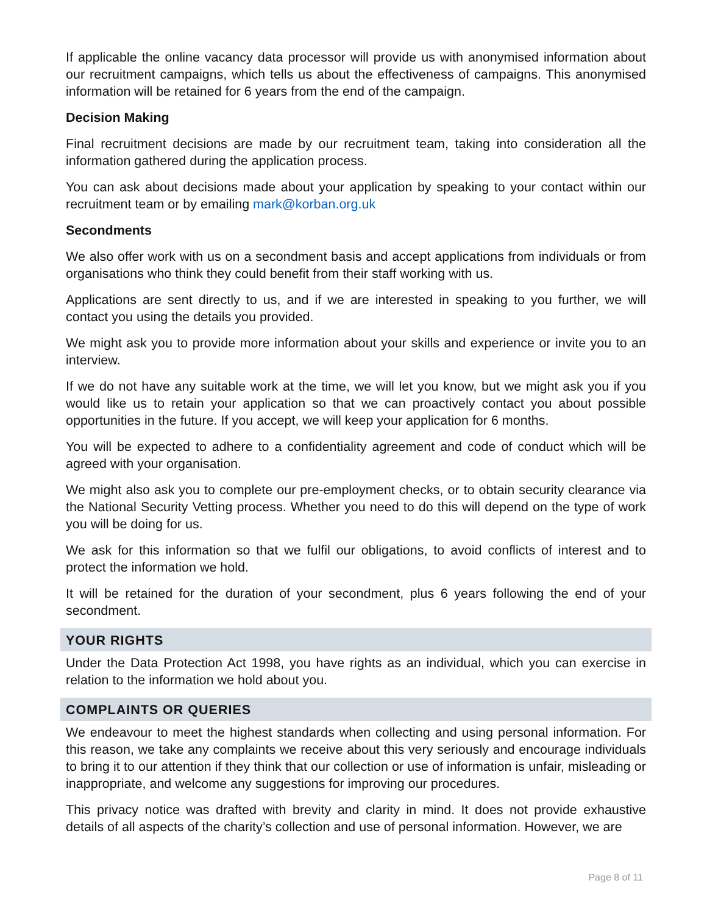If applicable the online vacancy data processor will provide us with anonymised information about our recruitment campaigns, which tells us about the effectiveness of campaigns. This anonymised information will be retained for 6 years from the end of the campaign.
Decision Making
Final recruitment decisions are made by our recruitment team, taking into consideration all the information gathered during the application process.
You can ask about decisions made about your application by speaking to your contact within our recruitment team or by emailing mark@korban.org.uk
Secondments
We also offer work with us on a secondment basis and accept applications from individuals or from organisations who think they could benefit from their staff working with us.
Applications are sent directly to us, and if we are interested in speaking to you further, we will contact you using the details you provided.
We might ask you to provide more information about your skills and experience or invite you to an interview.
If we do not have any suitable work at the time, we will let you know, but we might ask you if you would like us to retain your application so that we can proactively contact you about possible opportunities in the future. If you accept, we will keep your application for 6 months.
You will be expected to adhere to a confidentiality agreement and code of conduct which will be agreed with your organisation.
We might also ask you to complete our pre-employment checks, or to obtain security clearance via the National Security Vetting process. Whether you need to do this will depend on the type of work you will be doing for us.
We ask for this information so that we fulfil our obligations, to avoid conflicts of interest and to protect the information we hold.
It will be retained for the duration of your secondment, plus 6 years following the end of your secondment.
YOUR RIGHTS
Under the Data Protection Act 1998, you have rights as an individual, which you can exercise in relation to the information we hold about you.
COMPLAINTS OR QUERIES
We endeavour to meet the highest standards when collecting and using personal information. For this reason, we take any complaints we receive about this very seriously and encourage individuals to bring it to our attention if they think that our collection or use of information is unfair, misleading or inappropriate, and welcome any suggestions for improving our procedures.
This privacy notice was drafted with brevity and clarity in mind. It does not provide exhaustive details of all aspects of the charity’s collection and use of personal information. However, we are
Page 8 of 11